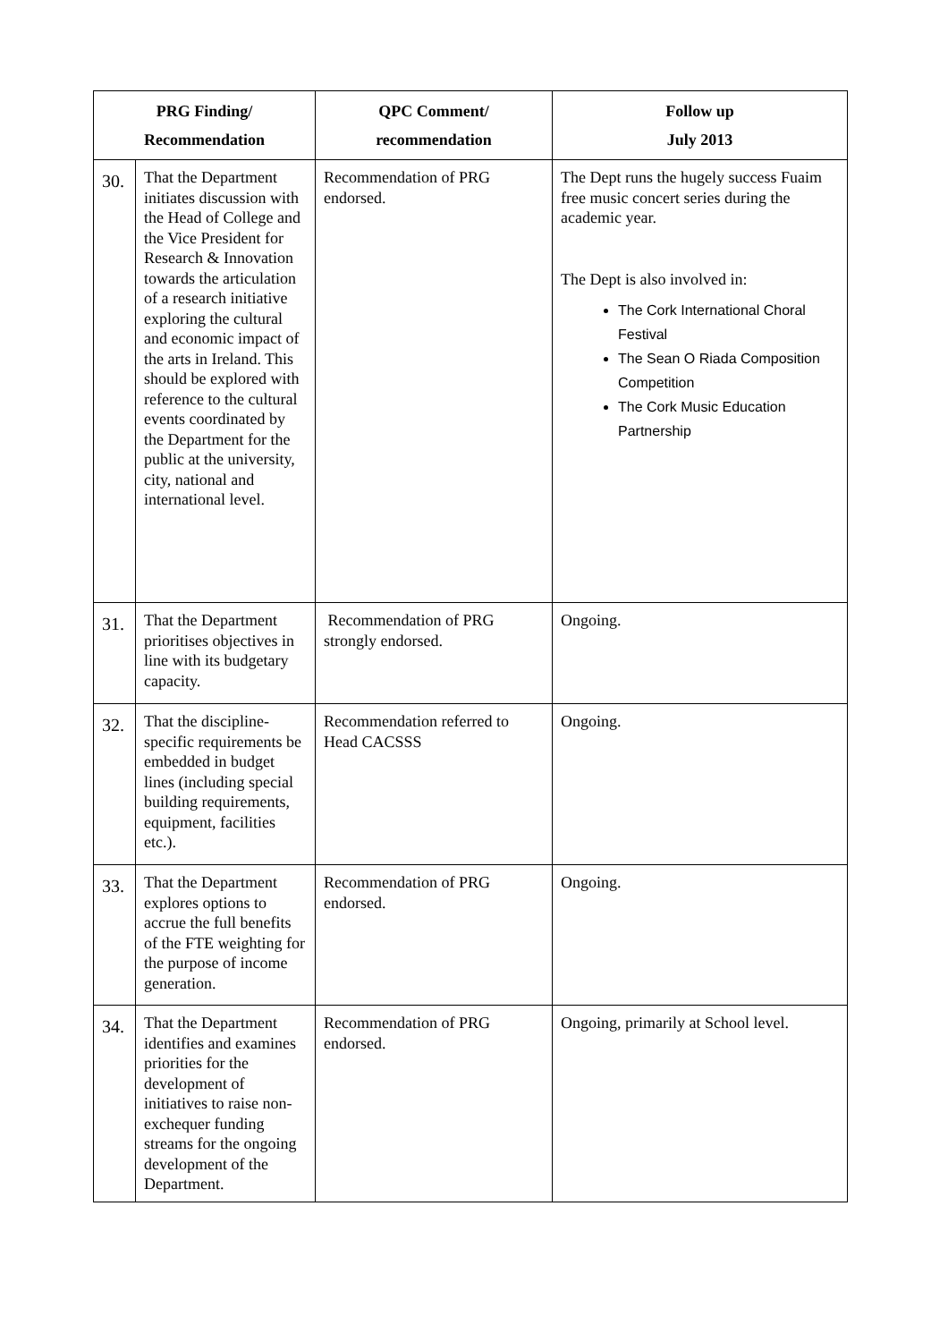| PRG Finding/ Recommendation | | QPC Comment/ recommendation | Follow up July 2013 |
| --- | --- | --- | --- |
| 30. | That the Department initiates discussion with the Head of College and the Vice President for Research & Innovation towards the articulation of a research initiative exploring the cultural and economic impact of the arts in Ireland. This should be explored with reference to the cultural events coordinated by the Department for the public at the university, city, national and international level. | Recommendation of PRG endorsed. | The Dept runs the hugely success Fuaim free music concert series during the academic year. The Dept is also involved in: The Cork International Choral Festival The Sean O Riada Composition Competition The Cork Music Education Partnership |
| 31. | That the Department prioritises objectives in line with its budgetary capacity. | Recommendation of PRG strongly endorsed. | Ongoing. |
| 32. | That the discipline-specific requirements be embedded in budget lines (including special building requirements, equipment, facilities etc.). | Recommendation referred to Head CACSSS | Ongoing. |
| 33. | That the Department explores options to accrue the full benefits of the FTE weighting for the purpose of income generation. | Recommendation of PRG endorsed. | Ongoing. |
| 34. | That the Department identifies and examines priorities for the development of initiatives to raise non-exchequer funding streams for the ongoing development of the Department. | Recommendation of PRG endorsed. | Ongoing, primarily at School level. |